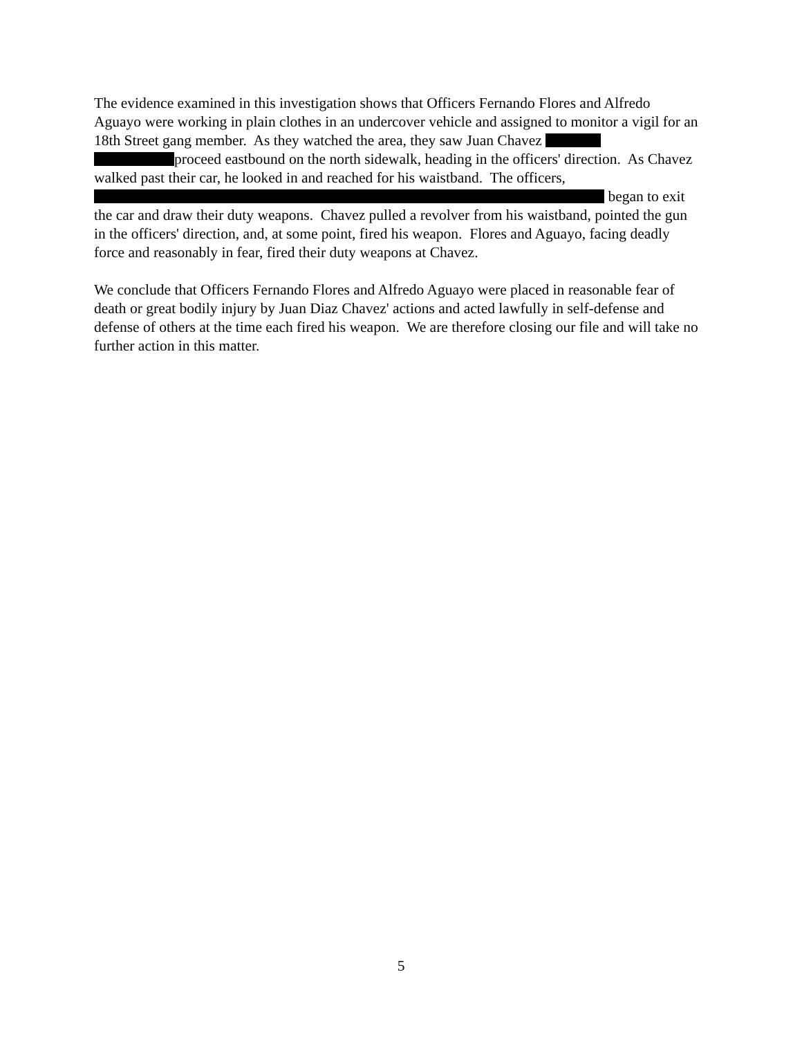The evidence examined in this investigation shows that Officers Fernando Flores and Alfredo Aguayo were working in plain clothes in an undercover vehicle and assigned to monitor a vigil for an 18th Street gang member. As they watched the area, they saw Juan Chavez
proceed eastbound on the north sidewalk, heading in the officers' direction. As Chavez walked past their car, he looked in and reached for his waistband. The officers,
began to exit the car and draw their duty weapons. Chavez pulled a revolver from his waistband, pointed the gun in the officers' direction, and, at some point, fired his weapon. Flores and Aguayo, facing deadly force and reasonably in fear, fired their duty weapons at Chavez.
We conclude that Officers Fernando Flores and Alfredo Aguayo were placed in reasonable fear of death or great bodily injury by Juan Diaz Chavez' actions and acted lawfully in self-defense and defense of others at the time each fired his weapon. We are therefore closing our file and will take no further action in this matter.
5